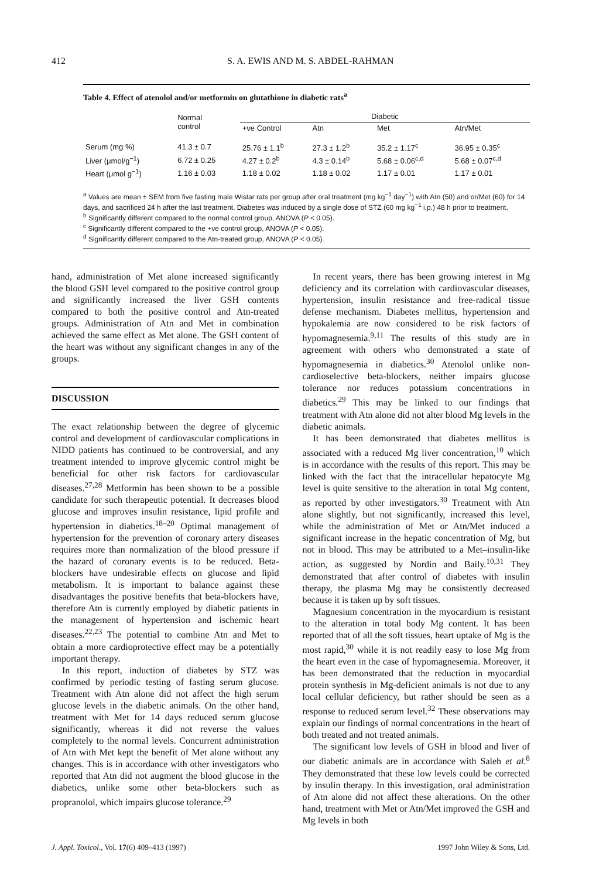412 S. A. EWIS AND M. S. ABDEL-RAHMAN
Table 4. Effect of atenolol and/or metformin on glutathione in diabetic rats<sup>a</sup>
| | Normal control | Diabetic | | | |
| --- | --- | --- | --- | --- | --- |
| | | +ve Control | Atn | Met | Atn/Met |
| Serum (mg %) | 41.3 ± 0.7 | 25.76 ± 1.1<sup>b</sup> | 27.3 ± 1.2<sup>b</sup> | 35.2 ± 1.17<sup>c</sup> | 36.95 ± 0.35<sup>c</sup> |
| Liver (μmol/g<sup>−1</sup>) | 6.72 ± 0.25 | 4.27 ± 0.2<sup>b</sup> | 4.3 ± 0.14<sup>b</sup> | 5.68 ± 0.06<sup>c,d</sup> | 5.68 ± 0.07<sup>c,d</sup> |
| Heart (μmol g<sup>−1</sup>) | 1.16 ± 0.03 | 1.18 ± 0.02 | 1.18 ± 0.02 | 1.17 ± 0.01 | 1.17 ± 0.01 |
<sup>a</sup> Values are mean ± SEM from five fasting male Wistar rats per group after oral treatment (mg kg<sup>−1</sup> day<sup>−1</sup>) with Atn (50) and or/Met (60) for 14 days, and sacrificed 24 h after the last treatment. Diabetes was induced by a single dose of STZ (60 mg kg<sup>−1</sup> i.p.) 48 h prior to treatment.
<sup>b</sup> Significantly different compared to the normal control group, ANOVA (P < 0.05).
<sup>c</sup> Significantly different compared to the +ve control group, ANOVA (P < 0.05).
<sup>d</sup> Significantly different compared to the Atn-treated group, ANOVA (P < 0.05).
hand, administration of Met alone increased significantly the blood GSH level compared to the positive control group and significantly increased the liver GSH contents compared to both the positive control and Atn-treated groups. Administration of Atn and Met in combination achieved the same effect as Met alone. The GSH content of the heart was without any significant changes in any of the groups.
DISCUSSION
The exact relationship between the degree of glycemic control and development of cardiovascular complications in NIDD patients has continued to be controversial, and any treatment intended to improve glycemic control might be beneficial for other risk factors for cardiovascular diseases.<sup>27,28</sup> Metformin has been shown to be a possible candidate for such therapeutic potential. It decreases blood glucose and improves insulin resistance, lipid profile and hypertension in diabetics.<sup>18–20</sup> Optimal management of hypertension for the prevention of coronary artery diseases requires more than normalization of the blood pressure if the hazard of coronary events is to be reduced. Beta-blockers have undesirable effects on glucose and lipid metabolism. It is important to balance against these disadvantages the positive benefits that beta-blockers have, therefore Atn is currently employed by diabetic patients in the management of hypertension and ischemic heart diseases.<sup>22,23</sup> The potential to combine Atn and Met to obtain a more cardioprotective effect may be a potentially important therapy.
In this report, induction of diabetes by STZ was confirmed by periodic testing of fasting serum glucose. Treatment with Atn alone did not affect the high serum glucose levels in the diabetic animals. On the other hand, treatment with Met for 14 days reduced serum glucose significantly, whereas it did not reverse the values completely to the normal levels. Concurrent administration of Atn with Met kept the benefit of Met alone without any changes. This is in accordance with other investigators who reported that Atn did not augment the blood glucose in the diabetics, unlike some other beta-blockers such as propranolol, which impairs glucose tolerance.<sup>29</sup>
In recent years, there has been growing interest in Mg deficiency and its correlation with cardiovascular diseases, hypertension, insulin resistance and free-radical tissue defense mechanism. Diabetes mellitus, hypertension and hypokalemia are now considered to be risk factors of hypomagnesemia.<sup>9,11</sup> The results of this study are in agreement with others who demonstrated a state of hypomagnesemia in diabetics.<sup>30</sup> Atenolol unlike non-cardioselective beta-blockers, neither impairs glucose tolerance nor reduces potassium concentrations in diabetics.<sup>29</sup> This may be linked to our findings that treatment with Atn alone did not alter blood Mg levels in the diabetic animals.
It has been demonstrated that diabetes mellitus is associated with a reduced Mg liver concentration,<sup>10</sup> which is in accordance with the results of this report. This may be linked with the fact that the intracellular hepatocyte Mg level is quite sensitive to the alteration in total Mg content, as reported by other investigators.<sup>30</sup> Treatment with Atn alone slightly, but not significantly, increased this level, while the administration of Met or Atn/Met induced a significant increase in the hepatic concentration of Mg, but not in blood. This may be attributed to a Met–insulin-like action, as suggested by Nordin and Baily.<sup>10,31</sup> They demonstrated that after control of diabetes with insulin therapy, the plasma Mg may be consistently decreased because it is taken up by soft tissues.
Magnesium concentration in the myocardium is resistant to the alteration in total body Mg content. It has been reported that of all the soft tissues, heart uptake of Mg is the most rapid,<sup>30</sup> while it is not readily easy to lose Mg from the heart even in the case of hypomagnesemia. Moreover, it has been demonstrated that the reduction in myocardial protein synthesis in Mg-deficient animals is not due to any local cellular deficiency, but rather should be seen as a response to reduced serum level.<sup>32</sup> These observations may explain our findings of normal concentrations in the heart of both treated and not treated animals.
The significant low levels of GSH in blood and liver of our diabetic animals are in accordance with Saleh et al.<sup>8</sup> They demonstrated that these low levels could be corrected by insulin therapy. In this investigation, oral administration of Atn alone did not affect these alterations. On the other hand, treatment with Met or Atn/Met improved the GSH and Mg levels in both
J. Appl. Toxicol., Vol. 17(6) 409–413 (1997) 1997 John Wiley & Sons, Ltd.